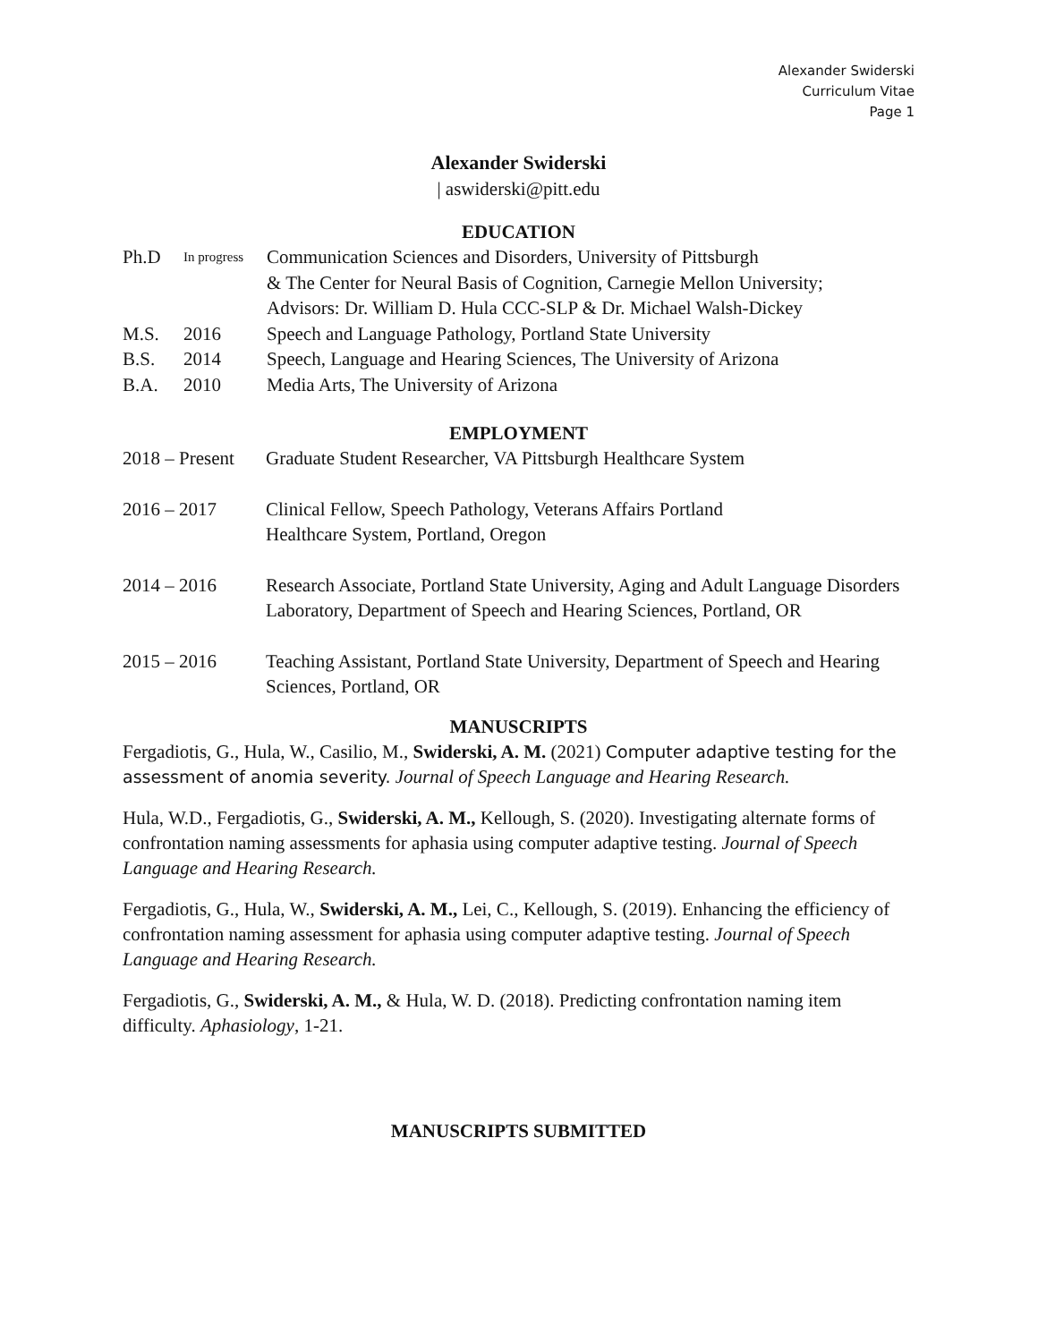Alexander Swiderski
Curriculum Vitae
Page 1
Alexander Swiderski
| aswiderski@pitt.edu
EDUCATION
| Ph.D | In progress | Communication Sciences and Disorders, University of Pittsburgh & The Center for Neural Basis of Cognition, Carnegie Mellon University; Advisors: Dr. William D. Hula CCC-SLP & Dr. Michael Walsh-Dickey |
| M.S. | 2016 | Speech and Language Pathology, Portland State University |
| B.S. | 2014 | Speech, Language and Hearing Sciences, The University of Arizona |
| B.A. | 2010 | Media Arts, The University of Arizona |
EMPLOYMENT
| 2018 – Present | Graduate Student Researcher, VA Pittsburgh Healthcare System |
| 2016 – 2017 | Clinical Fellow, Speech Pathology, Veterans Affairs Portland Healthcare System, Portland, Oregon |
| 2014 – 2016 | Research Associate, Portland State University, Aging and Adult Language Disorders Laboratory, Department of Speech and Hearing Sciences, Portland, OR |
| 2015 – 2016 | Teaching Assistant, Portland State University, Department of Speech and Hearing Sciences, Portland, OR |
MANUSCRIPTS
Fergadiotis, G., Hula, W., Casilio, M., Swiderski, A. M. (2021) Computer adaptive testing for the assessment of anomia severity. Journal of Speech Language and Hearing Research.
Hula, W.D., Fergadiotis, G., Swiderski, A. M., Kellough, S. (2020). Investigating alternate forms of confrontation naming assessments for aphasia using computer adaptive testing. Journal of Speech Language and Hearing Research.
Fergadiotis, G., Hula, W., Swiderski, A. M., Lei, C., Kellough, S. (2019). Enhancing the efficiency of confrontation naming assessment for aphasia using computer adaptive testing. Journal of Speech Language and Hearing Research.
Fergadiotis, G., Swiderski, A. M., & Hula, W. D. (2018). Predicting confrontation naming item difficulty. Aphasiology, 1-21.
MANUSCRIPTS SUBMITTED